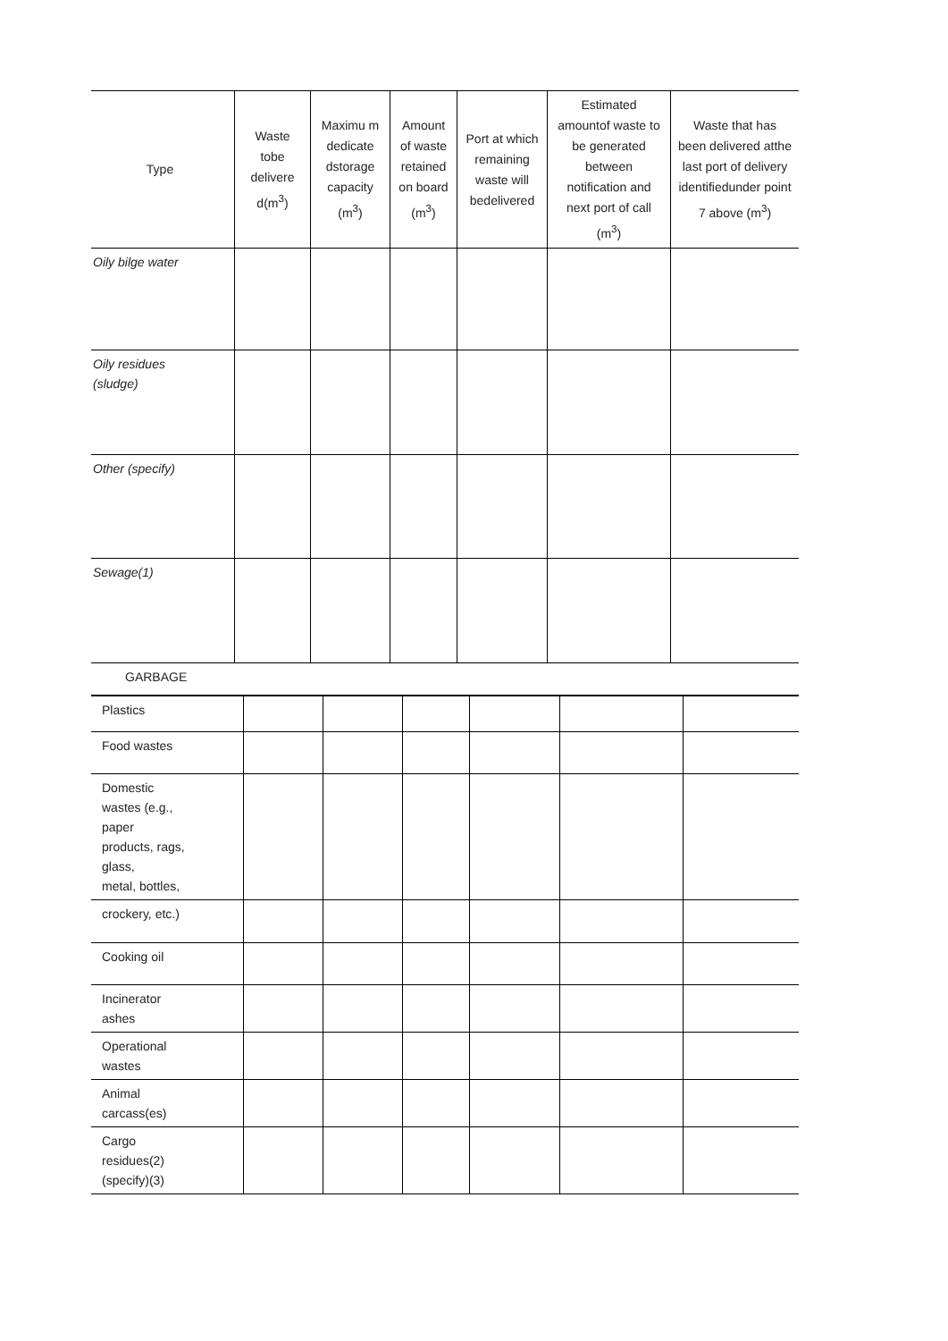| Type | Waste tobe delivere d(m<sup>3</sup>) | Maximu m dedicate dstorage capacity (m<sup>3</sup>) | Amount of waste retained on board (m<sup>3</sup>) | Port at which remaining waste will bedelivered | Estimated amountof waste to be generated between notification and next port of call (m<sup>3</sup>) | Waste that has been delivered atthe last port of delivery identifiedunder point 7 above (m<sup>3</sup>) |
| --- | --- | --- | --- | --- | --- | --- |
| Oily bilge water | | | | | | |
| Oily residues (sludge) | | | | | | |
| Other (specify) | | | | | | |
| Sewage(1) | | | | | | |
| GARBAGE | | | | | | |
| Plastics | | | | | | |
| Food wastes | | | | | | |
| Domestic wastes (e.g., paper products, rags, glass, metal, bottles, | | | | | | |
| crockery, etc.) | | | | | | |
| Cooking oil | | | | | | |
| Incinerator ashes | | | | | | |
| Operational wastes | | | | | | |
| Animal carcass(es) | | | | | | |
| Cargo residues(2) (specify)(3) | | | | | | |